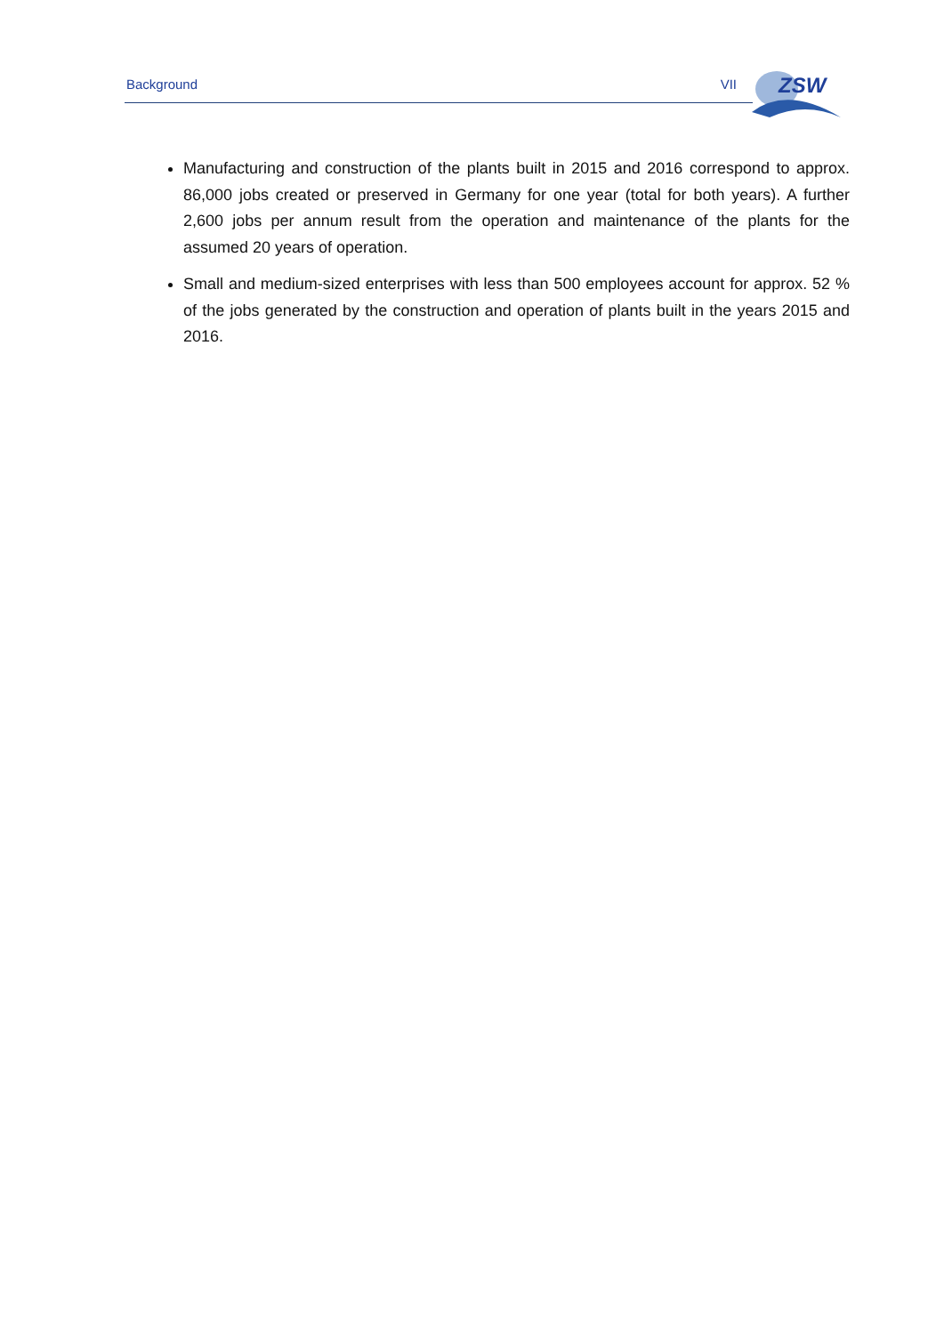Background VII
ZSW
Manufacturing and construction of the plants built in 2015 and 2016 correspond to approx. 86,000 jobs created or preserved in Germany for one year (total for both years). A further 2,600 jobs per annum result from the operation and maintenance of the plants for the assumed 20 years of operation.
Small and medium-sized enterprises with less than 500 employees account for approx. 52 % of the jobs generated by the construction and operation of plants built in the years 2015 and 2016.